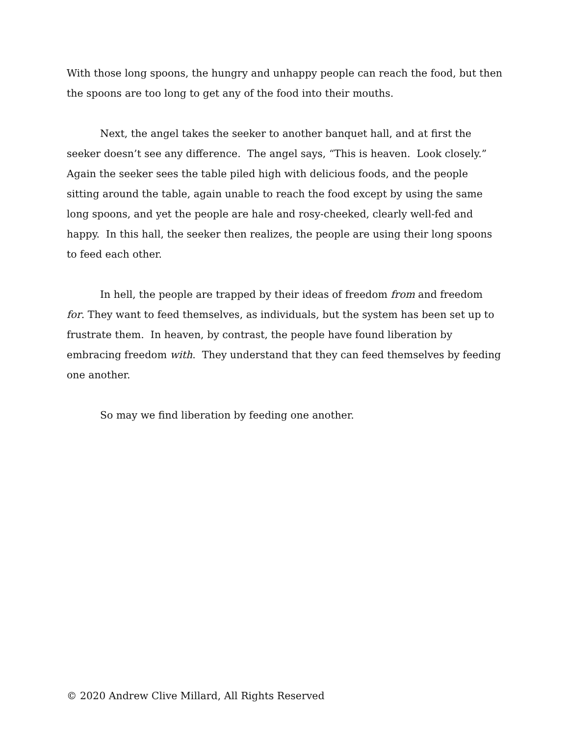With those long spoons, the hungry and unhappy people can reach the food, but then the spoons are too long to get any of the food into their mouths.
Next, the angel takes the seeker to another banquet hall, and at first the seeker doesn’t see any difference. The angel says, “This is heaven. Look closely.” Again the seeker sees the table piled high with delicious foods, and the people sitting around the table, again unable to reach the food except by using the same long spoons, and yet the people are hale and rosy-cheeked, clearly well-fed and happy. In this hall, the seeker then realizes, the people are using their long spoons to feed each other.
In hell, the people are trapped by their ideas of freedom from and freedom for. They want to feed themselves, as individuals, but the system has been set up to frustrate them. In heaven, by contrast, the people have found liberation by embracing freedom with. They understand that they can feed themselves by feeding one another.
So may we find liberation by feeding one another.
© 2020 Andrew Clive Millard, All Rights Reserved